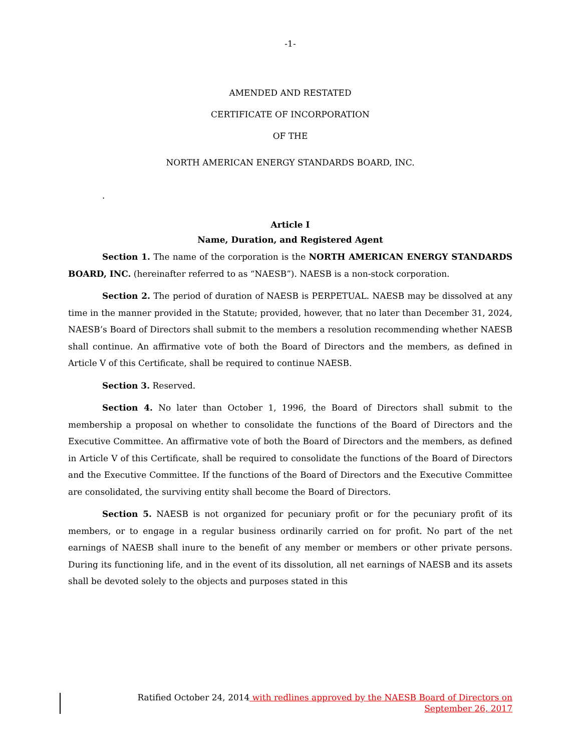-1-
AMENDED AND RESTATED
CERTIFICATE OF INCORPORATION
OF THE
NORTH AMERICAN ENERGY STANDARDS BOARD, INC.
.
Article I
Name, Duration, and Registered Agent
Section 1. The name of the corporation is the NORTH AMERICAN ENERGY STANDARDS BOARD, INC. (hereinafter referred to as “NAESB”). NAESB is a non-stock corporation.
Section 2. The period of duration of NAESB is PERPETUAL. NAESB may be dissolved at any time in the manner provided in the Statute; provided, however, that no later than December 31, 2024, NAESB’s Board of Directors shall submit to the members a resolution recommending whether NAESB shall continue. An affirmative vote of both the Board of Directors and the members, as defined in Article V of this Certificate, shall be required to continue NAESB.
Section 3. Reserved.
Section 4. No later than October 1, 1996, the Board of Directors shall submit to the membership a proposal on whether to consolidate the functions of the Board of Directors and the Executive Committee. An affirmative vote of both the Board of Directors and the members, as defined in Article V of this Certificate, shall be required to consolidate the functions of the Board of Directors and the Executive Committee. If the functions of the Board of Directors and the Executive Committee are consolidated, the surviving entity shall become the Board of Directors.
Section 5. NAESB is not organized for pecuniary profit or for the pecuniary profit of its members, or to engage in a regular business ordinarily carried on for profit. No part of the net earnings of NAESB shall inure to the benefit of any member or members or other private persons. During its functioning life, and in the event of its dissolution, all net earnings of NAESB and its assets shall be devoted solely to the objects and purposes stated in this
Ratified October 24, 2014 with redlines approved by the NAESB Board of Directors on
September 26, 2017